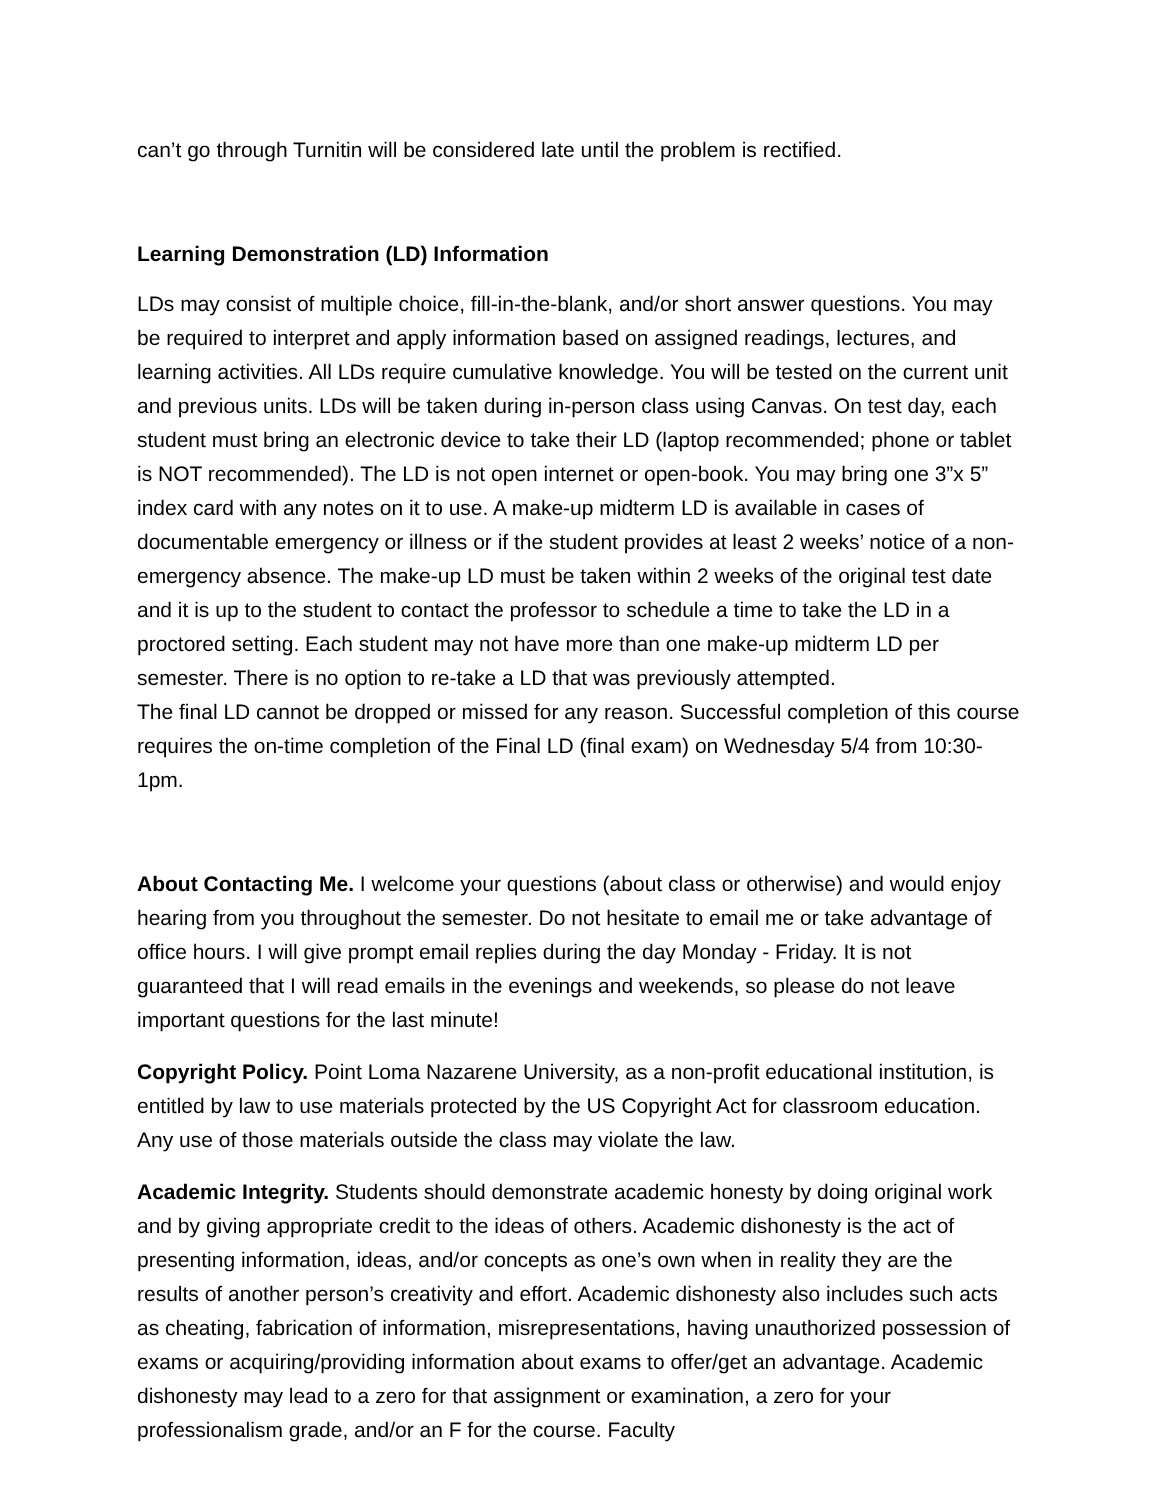can’t go through Turnitin will be considered late until the problem is rectified.
Learning Demonstration (LD) Information
LDs may consist of multiple choice, fill-in-the-blank, and/or short answer questions. You may be required to interpret and apply information based on assigned readings, lectures, and learning activities. All LDs require cumulative knowledge. You will be tested on the current unit and previous units. LDs will be taken during in-person class using Canvas. On test day, each student must bring an electronic device to take their LD (laptop recommended; phone or tablet is NOT recommended). The LD is not open internet or open-book. You may bring one 3”x 5” index card with any notes on it to use. A make-up midterm LD is available in cases of documentable emergency or illness or if the student provides at least 2 weeks’ notice of a non-emergency absence. The make-up LD must be taken within 2 weeks of the original test date and it is up to the student to contact the professor to schedule a time to take the LD in a proctored setting. Each student may not have more than one make-up midterm LD per semester. There is no option to re-take a LD that was previously attempted.
The final LD cannot be dropped or missed for any reason. Successful completion of this course requires the on-time completion of the Final LD (final exam) on Wednesday 5/4 from 10:30-1pm.
About Contacting Me. I welcome your questions (about class or otherwise) and would enjoy hearing from you throughout the semester. Do not hesitate to email me or take advantage of office hours. I will give prompt email replies during the day Monday - Friday. It is not guaranteed that I will read emails in the evenings and weekends, so please do not leave important questions for the last minute!
Copyright Policy. Point Loma Nazarene University, as a non-profit educational institution, is entitled by law to use materials protected by the US Copyright Act for classroom education. Any use of those materials outside the class may violate the law.
Academic Integrity. Students should demonstrate academic honesty by doing original work and by giving appropriate credit to the ideas of others. Academic dishonesty is the act of presenting information, ideas, and/or concepts as one’s own when in reality they are the results of another person’s creativity and effort. Academic dishonesty also includes such acts as cheating, fabrication of information, misrepresentations, having unauthorized possession of exams or acquiring/providing information about exams to offer/get an advantage. Academic dishonesty may lead to a zero for that assignment or examination, a zero for your professionalism grade, and/or an F for the course. Faculty